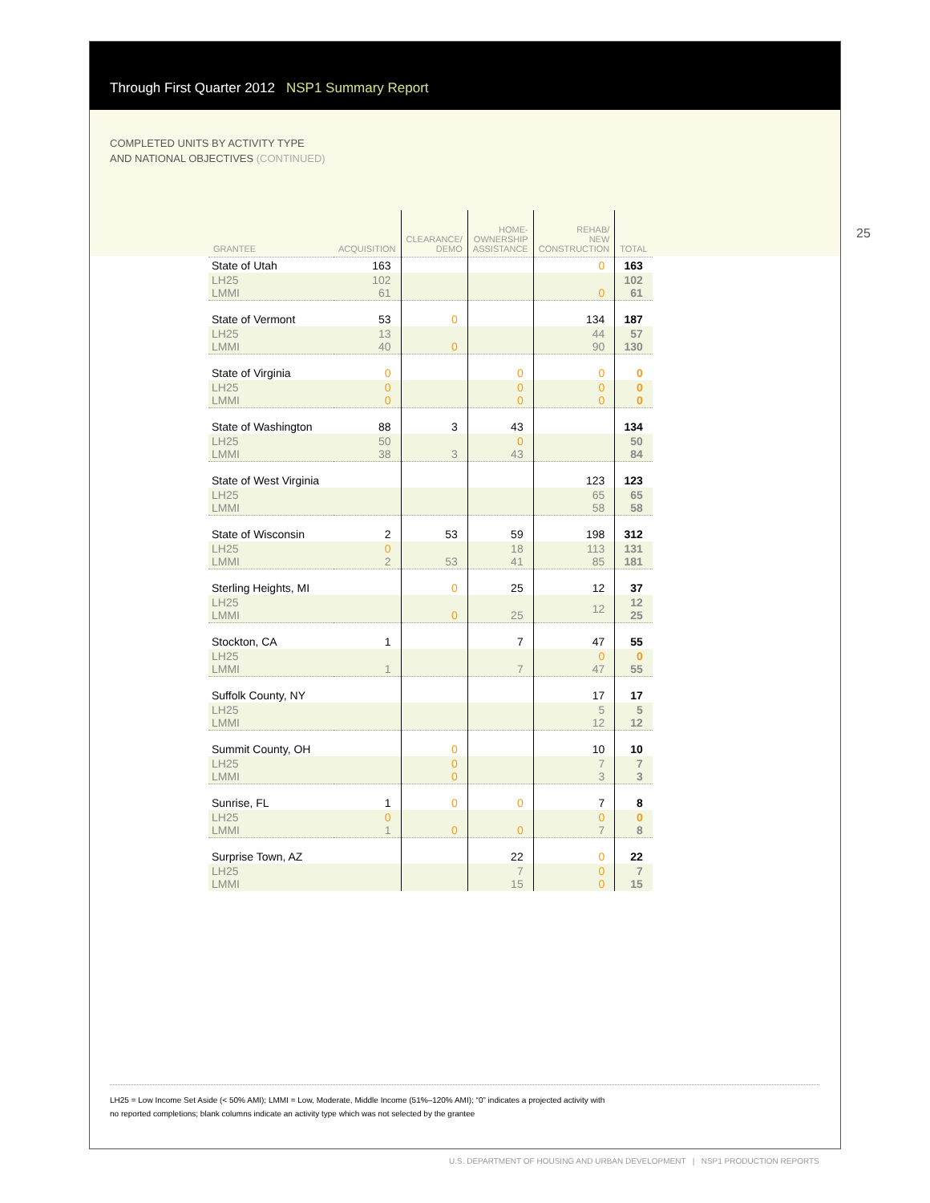25
Through First Quarter 2012 NSP1 Summary Report
COMPLETED UNITS BY ACTIVITY TYPE
AND NATIONAL OBJECTIVES (CONTINUED)
| GRANTEE | ACQUISITION | CLEARANCE/ DEMO | HOME- OWNERSHIP ASSISTANCE | REHAB/ NEW CONSTRUCTION | TOTAL |
| --- | --- | --- | --- | --- | --- |
| State of Utah | 163 | | | 0 | 163 |
| LH25 LMMI | 102 61 | | | 0 | 102 61 |
| State of Vermont | 53 | 0 | | 134 | 187 |
| LH25 LMMI | 13 40 | 0 | | 44 90 | 57 130 |
| State of Virginia | 0 | | 0 | 0 | 0 |
| LH25 LMMI | 0 0 | | 0 0 | 0 0 | 0 0 |
| State of Washington | 88 | 3 | 43 | | 134 |
| LH25 LMMI | 50 38 | 3 | 0 43 | | 50 84 |
| State of West Virginia | | | | 123 | 123 |
| LH25 LMMI | | | | 65 58 | 65 58 |
| State of Wisconsin | 2 | 53 | 59 | 198 | 312 |
| LH25 LMMI | 0 2 | 53 | 18 41 | 113 85 | 131 181 |
| Sterling Heights, MI | | 0 | 25 | 12 | 37 |
| LH25 LMMI | | 0 | 25 | 12 | 12 25 |
| Stockton, CA | 1 | | 7 | 47 | 55 |
| LH25 LMMI | 1 | | 7 | 0 47 | 0 55 |
| Suffolk County, NY | | | | 17 | 17 |
| LH25 LMMI | | | | 5 12 | 5 12 |
| Summit County, OH | | 0 | | 10 | 10 |
| LH25 LMMI | | 0 0 | | 7 3 | 7 3 |
| Sunrise, FL | 1 | 0 | 0 | 7 | 8 |
| LH25 LMMI | 0 1 | 0 | 0 | 0 7 | 0 8 |
| Surprise Town, AZ | | | 22 | 0 | 22 |
| LH25 LMMI | | | 7 15 | 0 0 | 7 15 |
LH25 = Low Income Set Aside (< 50% AMI); LMMI = Low, Moderate, Middle Income (51%–120% AMI); “0” indicates a projected activity with
no reported completions; blank columns indicate an activity type which was not selected by the grantee
U.S. DEPARTMENT OF HOUSING AND URBAN DEVELOPMENT | NSP1 PRODUCTION REPORTS